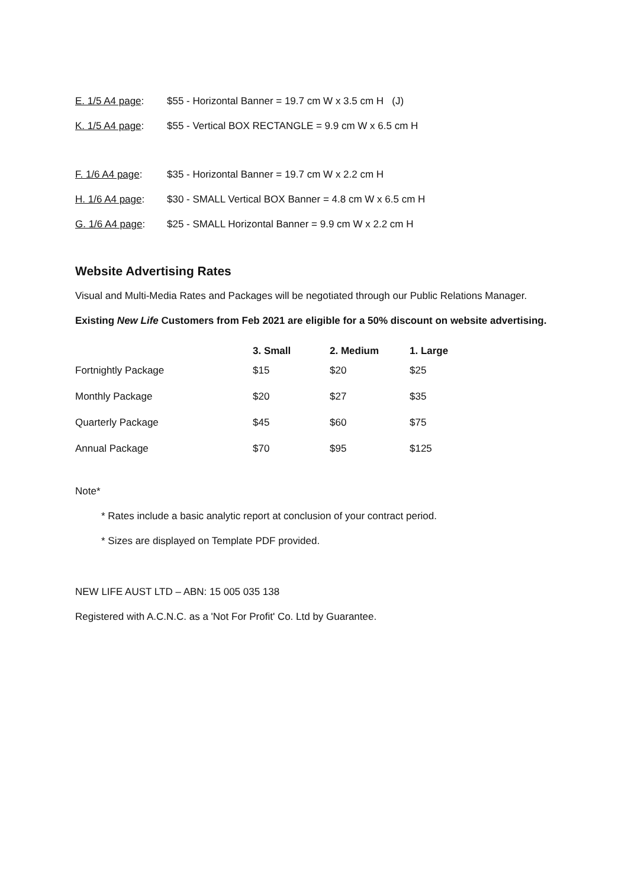E. 1/5 A4 page: $55 - Horizontal Banner = 19.7 cm W x 3.5 cm H (J)
K. 1/5 A4 page: $55 - Vertical BOX RECTANGLE = 9.9 cm W x 6.5 cm H
F. 1/6 A4 page: $35 - Horizontal Banner = 19.7 cm W x 2.2 cm H
H. 1/6 A4 page: $30 - SMALL Vertical BOX Banner = 4.8 cm W x 6.5 cm H
G. 1/6 A4 page: $25 - SMALL Horizontal Banner = 9.9 cm W x 2.2 cm H
Website Advertising Rates
Visual and Multi-Media Rates and Packages will be negotiated through our Public Relations Manager.
Existing New Life Customers from Feb 2021 are eligible for a 50% discount on website advertising.
| | 3. Small | 2. Medium | 1. Large |
| --- | --- | --- | --- |
| Fortnightly Package | $15 | $20 | $25 |
| Monthly Package | $20 | $27 | $35 |
| Quarterly Package | $45 | $60 | $75 |
| Annual Package | $70 | $95 | $125 |
Note*
* Rates include a basic analytic report at conclusion of your contract period.
* Sizes are displayed on Template PDF provided.
NEW LIFE AUST LTD – ABN: 15 005 035 138
Registered with A.C.N.C. as a 'Not For Profit' Co. Ltd by Guarantee.